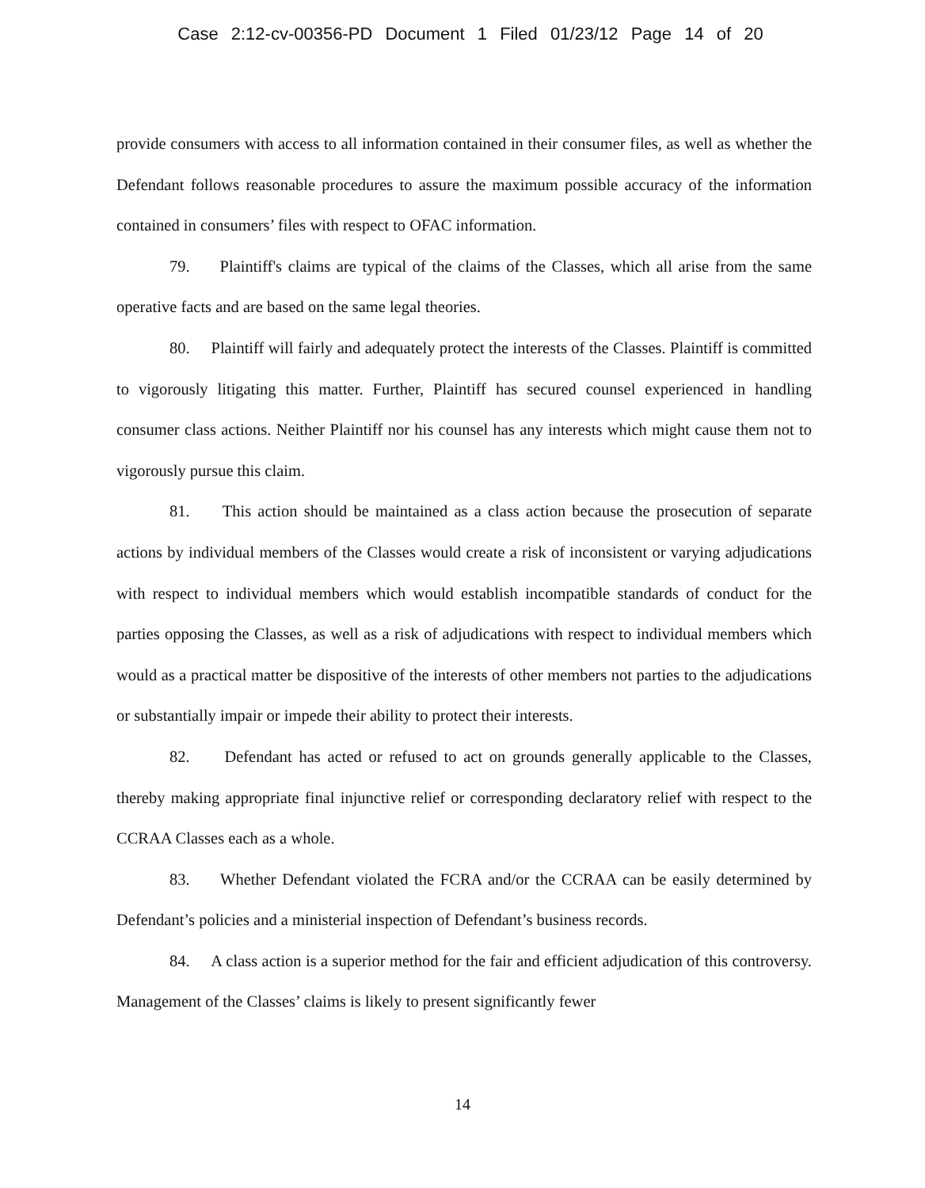Case 2:12-cv-00356-PD Document 1 Filed 01/23/12 Page 14 of 20
provide consumers with access to all information contained in their consumer files, as well as whether the Defendant follows reasonable procedures to assure the maximum possible accuracy of the information contained in consumers’ files with respect to OFAC information.
79. Plaintiff's claims are typical of the claims of the Classes, which all arise from the same operative facts and are based on the same legal theories.
80. Plaintiff will fairly and adequately protect the interests of the Classes. Plaintiff is committed to vigorously litigating this matter. Further, Plaintiff has secured counsel experienced in handling consumer class actions. Neither Plaintiff nor his counsel has any interests which might cause them not to vigorously pursue this claim.
81. This action should be maintained as a class action because the prosecution of separate actions by individual members of the Classes would create a risk of inconsistent or varying adjudications with respect to individual members which would establish incompatible standards of conduct for the parties opposing the Classes, as well as a risk of adjudications with respect to individual members which would as a practical matter be dispositive of the interests of other members not parties to the adjudications or substantially impair or impede their ability to protect their interests.
82. Defendant has acted or refused to act on grounds generally applicable to the Classes, thereby making appropriate final injunctive relief or corresponding declaratory relief with respect to the CCRAA Classes each as a whole.
83. Whether Defendant violated the FCRA and/or the CCRAA can be easily determined by Defendant’s policies and a ministerial inspection of Defendant’s business records.
84. A class action is a superior method for the fair and efficient adjudication of this controversy. Management of the Classes’ claims is likely to present significantly fewer
14